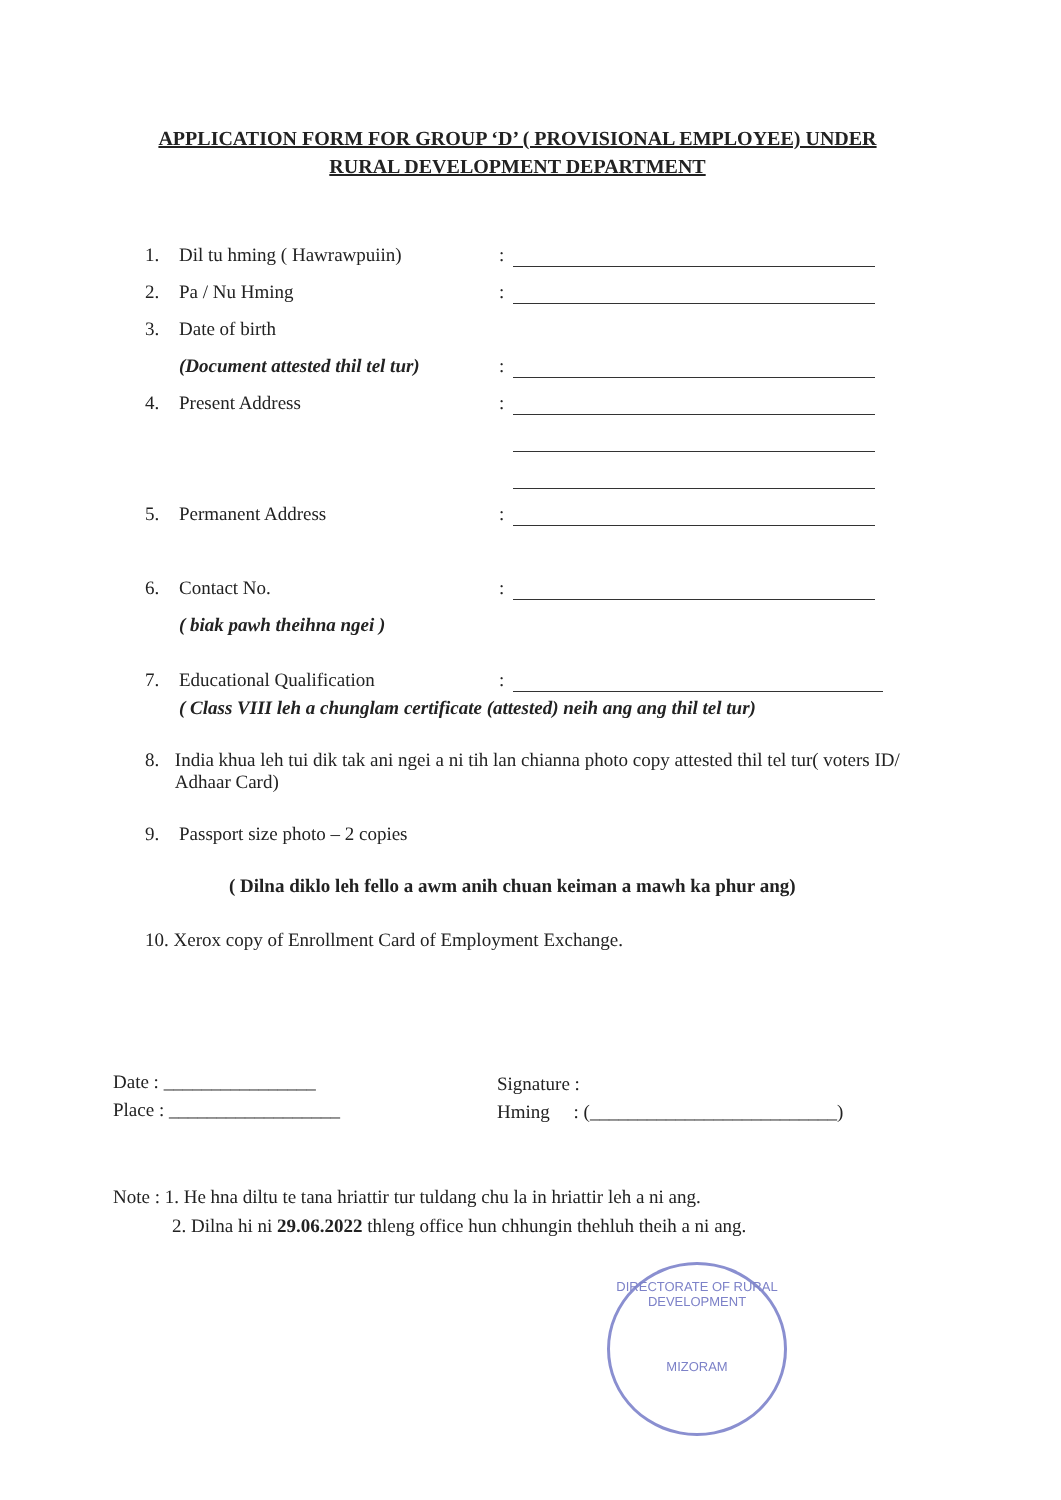APPLICATION FORM FOR GROUP ‘D’ ( PROVISIONAL EMPLOYEE) UNDER
RURAL DEVELOPMENT DEPARTMENT
1. Dil tu hming ( Hawrawpuiin):
2. Pa / Nu Hming:
3. Date of birth
(Document attested thil tel tur):
4. Present Address:
5. Permanent Address:
6. Contact No.:
( biak pawh theihna ngei )
7. Educational Qualification:
( Class VIII leh a chunglam certificate (attested) neih ang ang thil tel tur)
8. India khua leh tui dik tak ani ngei a ni tih lan chianna photo copy attested thil tel tur( voters ID/ Adhaar Card)
9. Passport size photo – 2 copies
( Dilna diklo leh fello a awm anih chuan keiman a mawh ka phur ang)
10. Xerox copy of Enrollment Card of Employment Exchange.
Date : ________________
Place : __________________
Signature :
Hming : (__________________________)
Note : 1. He hna diltu te tana hriattir tur tuldang chu la in hriattir leh a ni ang.
2. Dilna hi ni 29.06.2022 thleng office hun chhungin thehluh theih a ni ang.
DIRECTORATE OF RURAL DEVELOPMENT
MIZORAM